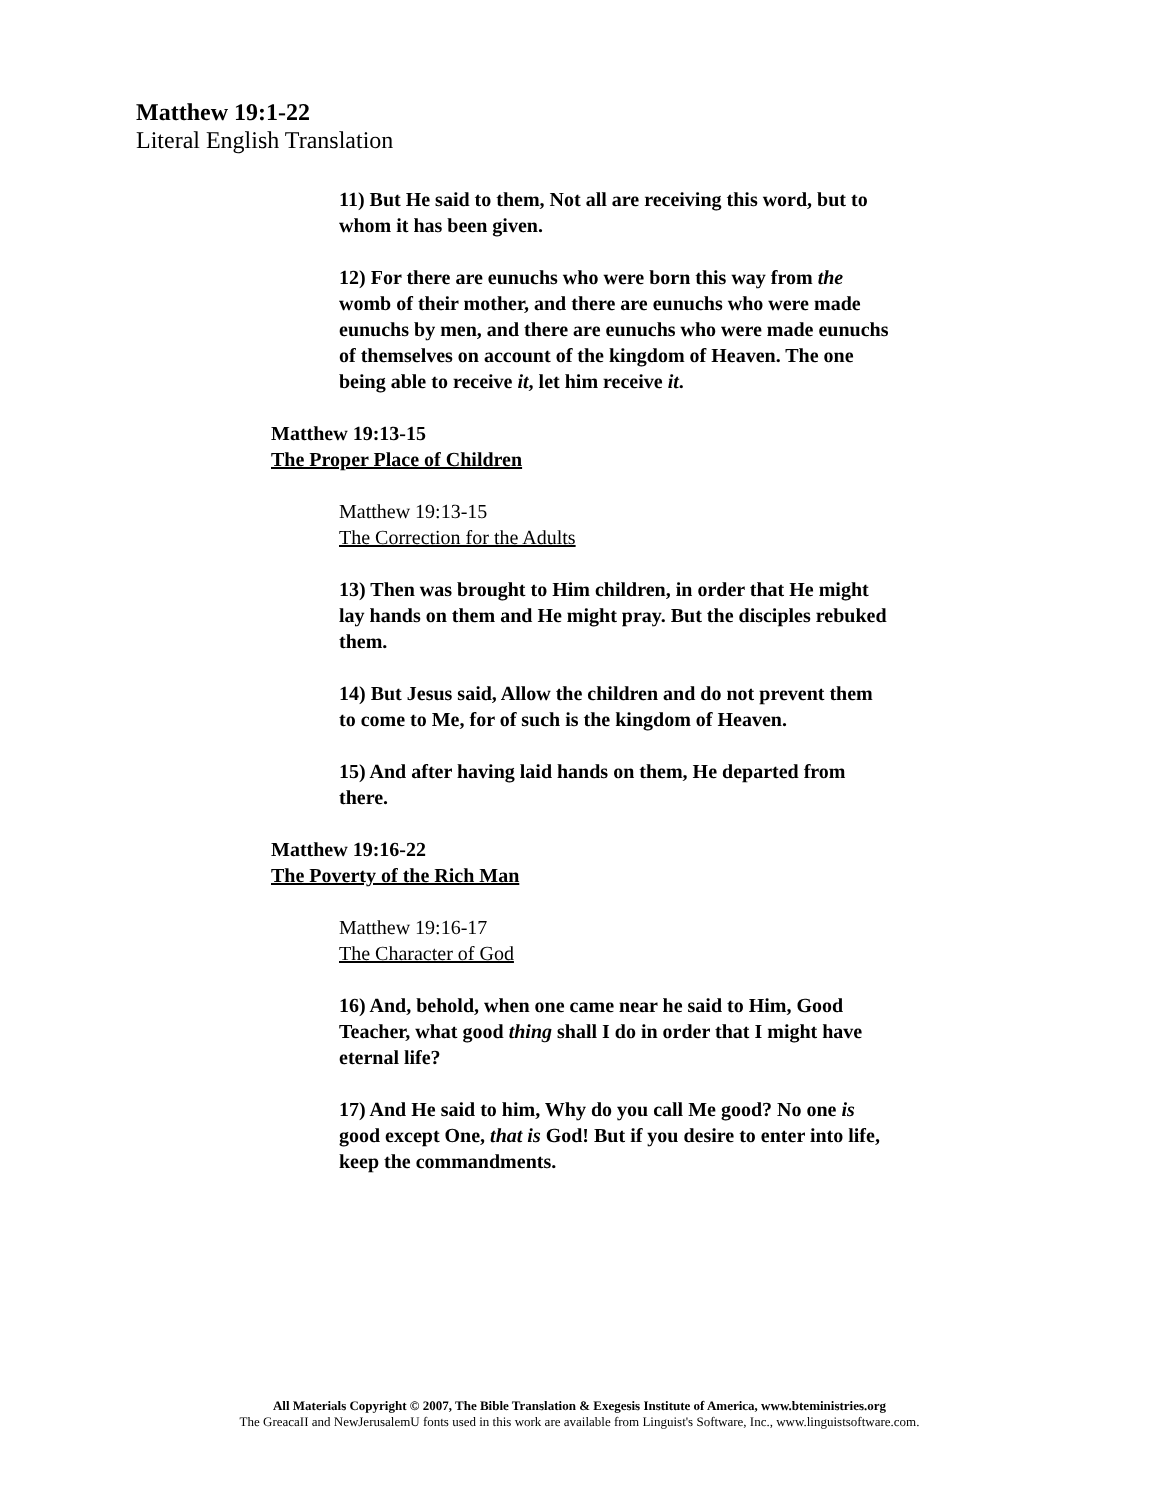Matthew 19:1-22
Literal English Translation
11) But He said to them, Not all are receiving this word, but to whom it has been given.
12) For there are eunuchs who were born this way from the womb of their mother, and there are eunuchs who were made eunuchs by men, and there are eunuchs who were made eunuchs of themselves on account of the kingdom of Heaven. The one being able to receive it, let him receive it.
Matthew 19:13-15
The Proper Place of Children
Matthew 19:13-15
The Correction for the Adults
13) Then was brought to Him children, in order that He might lay hands on them and He might pray. But the disciples rebuked them.
14) But Jesus said, Allow the children and do not prevent them to come to Me, for of such is the kingdom of Heaven.
15) And after having laid hands on them, He departed from there.
Matthew 19:16-22
The Poverty of the Rich Man
Matthew 19:16-17
The Character of God
16) And, behold, when one came near he said to Him, Good Teacher, what good thing shall I do in order that I might have eternal life?
17) And He said to him, Why do you call Me good? No one is good except One, that is God! But if you desire to enter into life, keep the commandments.
All Materials Copyright © 2007, The Bible Translation & Exegesis Institute of America, www.bteministries.org
The GreacaII and NewJerusalemU fonts used in this work are available from Linguist's Software, Inc., www.linguistsoftware.com.